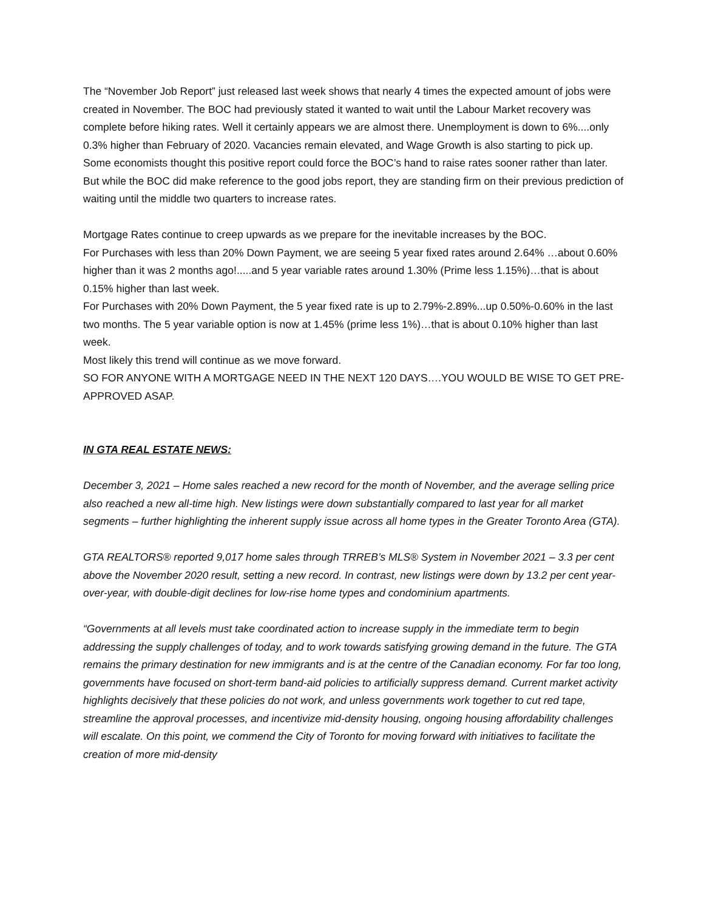The “November Job Report” just released last week shows that nearly 4 times the expected amount of jobs were created in November. The BOC had previously stated it wanted to wait until the Labour Market recovery was complete before hiking rates. Well it certainly appears we are almost there. Unemployment is down to 6%....only 0.3% higher than February of 2020. Vacancies remain elevated, and Wage Growth is also starting to pick up.
Some economists thought this positive report could force the BOC’s hand to raise rates sooner rather than later. But while the BOC did make reference to the good jobs report, they are standing firm on their previous prediction of waiting until the middle two quarters to increase rates.
Mortgage Rates continue to creep upwards as we prepare for the inevitable increases by the BOC.
For Purchases with less than 20% Down Payment, we are seeing 5 year fixed rates around 2.64% …about 0.60% higher than it was 2 months ago!.....and 5 year variable rates around 1.30% (Prime less 1.15%)…that is about 0.15% higher than last week.
For Purchases with 20% Down Payment, the 5 year fixed rate is up to 2.79%-2.89%...up 0.50%-0.60% in the last two months. The 5 year variable option is now at 1.45% (prime less 1%)…that is about 0.10% higher than last week.
Most likely this trend will continue as we move forward.
SO FOR ANYONE WITH A MORTGAGE NEED IN THE NEXT 120 DAYS….YOU WOULD BE WISE TO GET PRE-APPROVED ASAP.
IN GTA REAL ESTATE NEWS:
December 3, 2021 – Home sales reached a new record for the month of November, and the average selling price also reached a new all-time high. New listings were down substantially compared to last year for all market segments – further highlighting the inherent supply issue across all home types in the Greater Toronto Area (GTA).
GTA REALTORS® reported 9,017 home sales through TRREB’s MLS® System in November 2021 – 3.3 per cent above the November 2020 result, setting a new record. In contrast, new listings were down by 13.2 per cent year-over-year, with double-digit declines for low-rise home types and condominium apartments.
“Governments at all levels must take coordinated action to increase supply in the immediate term to begin addressing the supply challenges of today, and to work towards satisfying growing demand in the future. The GTA remains the primary destination for new immigrants and is at the centre of the Canadian economy. For far too long, governments have focused on short-term band-aid policies to artificially suppress demand. Current market activity highlights decisively that these policies do not work, and unless governments work together to cut red tape, streamline the approval processes, and incentivize mid-density housing, ongoing housing affordability challenges will escalate. On this point, we commend the City of Toronto for moving forward with initiatives to facilitate the creation of more mid-density